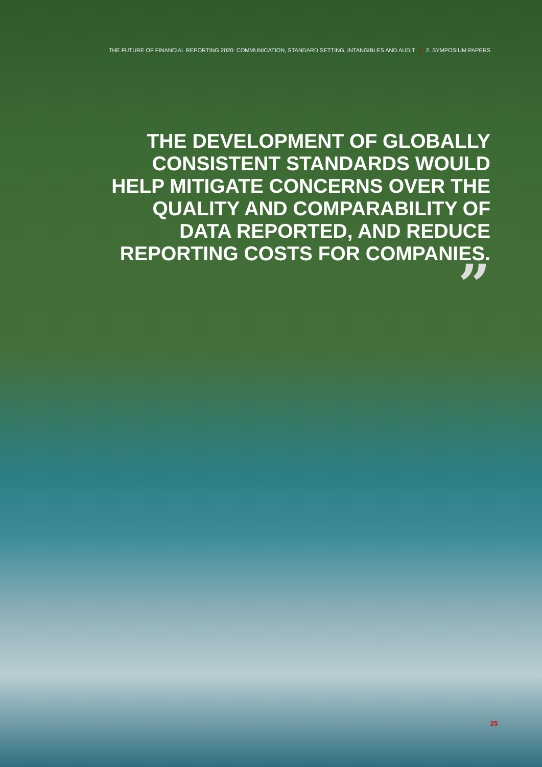THE FUTURE OF FINANCIAL REPORTING 2020: COMMUNICATION, STANDARD SETTING, INTANGIBLES AND AUDIT | 2. SYMPOSIUM PAPERS
THE DEVELOPMENT OF GLOBALLY
CONSISTENT STANDARDS WOULD
HELP MITIGATE CONCERNS OVER THE
QUALITY AND COMPARABILITY OF
DATA REPORTED, AND REDUCE
REPORTING COSTS FOR COMPANIES.
”
25